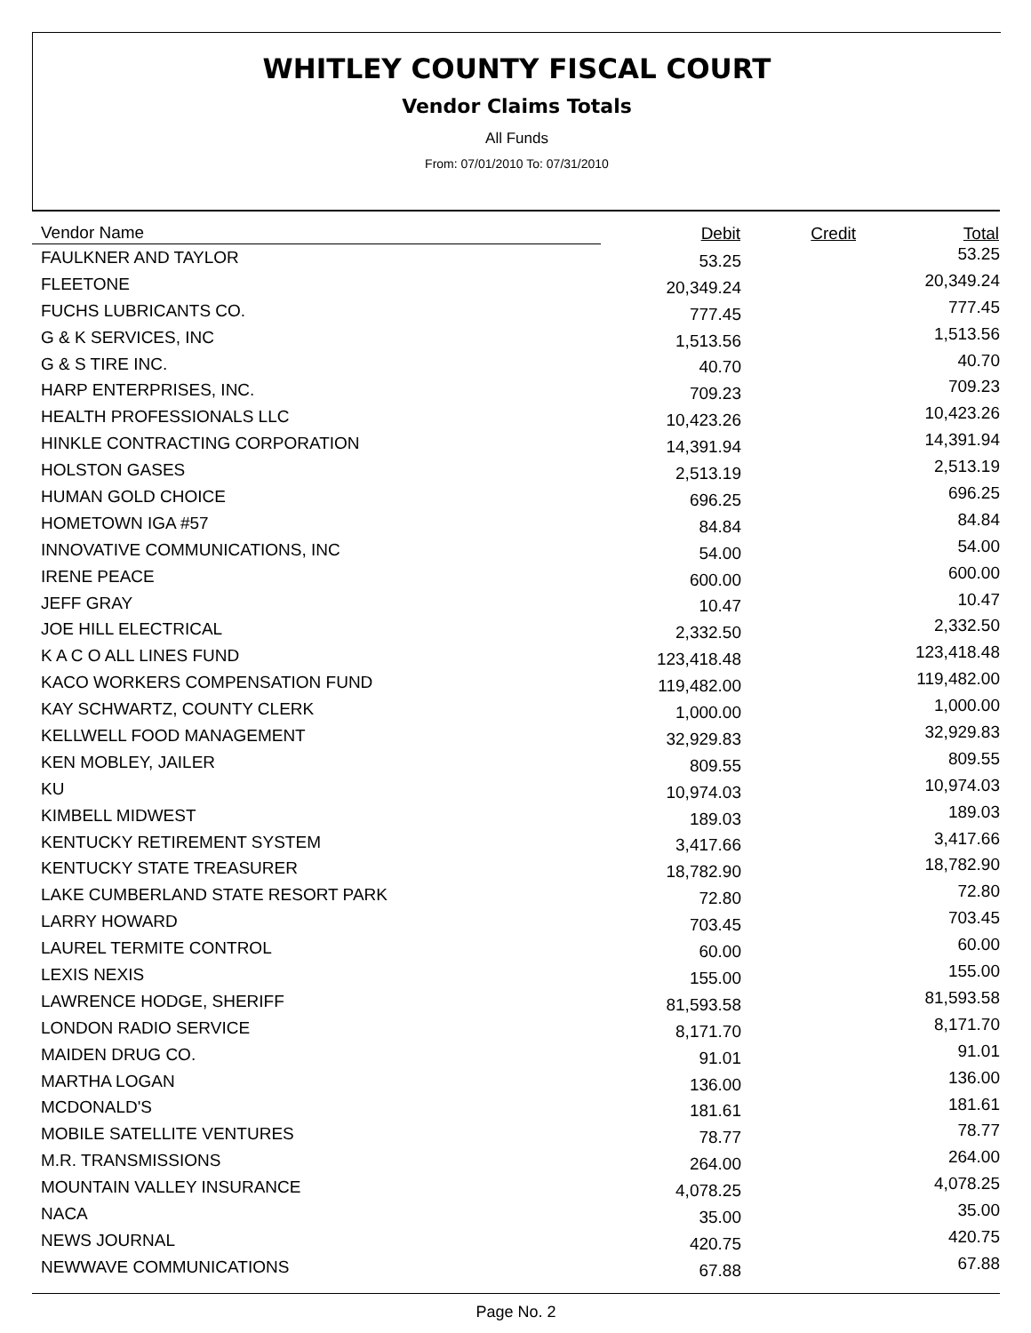WHITLEY COUNTY FISCAL COURT
Vendor Claims Totals
All Funds
From: 07/01/2010 To: 07/31/2010
| Vendor Name | Debit | Credit | Total |
| --- | --- | --- | --- |
| FAULKNER AND TAYLOR | 53.25 | | 53.25 |
| FLEETONE | 20,349.24 | | 20,349.24 |
| FUCHS LUBRICANTS CO. | 777.45 | | 777.45 |
| G & K SERVICES, INC | 1,513.56 | | 1,513.56 |
| G & S TIRE INC. | 40.70 | | 40.70 |
| HARP ENTERPRISES, INC. | 709.23 | | 709.23 |
| HEALTH PROFESSIONALS LLC | 10,423.26 | | 10,423.26 |
| HINKLE CONTRACTING CORPORATION | 14,391.94 | | 14,391.94 |
| HOLSTON GASES | 2,513.19 | | 2,513.19 |
| HUMAN GOLD CHOICE | 696.25 | | 696.25 |
| HOMETOWN IGA #57 | 84.84 | | 84.84 |
| INNOVATIVE COMMUNICATIONS, INC | 54.00 | | 54.00 |
| IRENE PEACE | 600.00 | | 600.00 |
| JEFF GRAY | 10.47 | | 10.47 |
| JOE HILL ELECTRICAL | 2,332.50 | | 2,332.50 |
| K A C O ALL LINES FUND | 123,418.48 | | 123,418.48 |
| KACO WORKERS COMPENSATION FUND | 119,482.00 | | 119,482.00 |
| KAY SCHWARTZ, COUNTY CLERK | 1,000.00 | | 1,000.00 |
| KELLWELL FOOD MANAGEMENT | 32,929.83 | | 32,929.83 |
| KEN MOBLEY, JAILER | 809.55 | | 809.55 |
| KU | 10,974.03 | | 10,974.03 |
| KIMBELL MIDWEST | 189.03 | | 189.03 |
| KENTUCKY RETIREMENT SYSTEM | 3,417.66 | | 3,417.66 |
| KENTUCKY STATE TREASURER | 18,782.90 | | 18,782.90 |
| LAKE CUMBERLAND STATE RESORT PARK | 72.80 | | 72.80 |
| LARRY HOWARD | 703.45 | | 703.45 |
| LAUREL TERMITE CONTROL | 60.00 | | 60.00 |
| LEXIS NEXIS | 155.00 | | 155.00 |
| LAWRENCE HODGE, SHERIFF | 81,593.58 | | 81,593.58 |
| LONDON RADIO SERVICE | 8,171.70 | | 8,171.70 |
| MAIDEN DRUG CO. | 91.01 | | 91.01 |
| MARTHA LOGAN | 136.00 | | 136.00 |
| MCDONALD'S | 181.61 | | 181.61 |
| MOBILE SATELLITE VENTURES | 78.77 | | 78.77 |
| M.R. TRANSMISSIONS | 264.00 | | 264.00 |
| MOUNTAIN VALLEY INSURANCE | 4,078.25 | | 4,078.25 |
| NACA | 35.00 | | 35.00 |
| NEWS JOURNAL | 420.75 | | 420.75 |
| NEWWAVE COMMUNICATIONS | 67.88 | | 67.88 |
Page No. 2